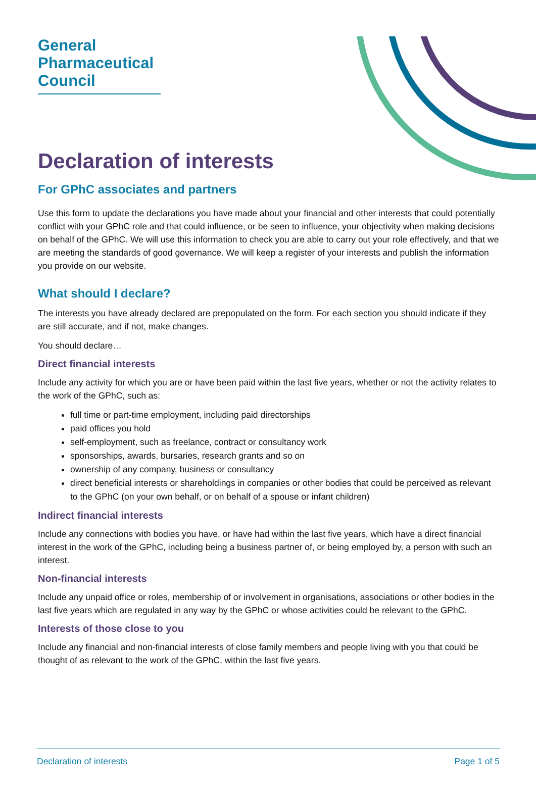General
Pharmaceutical
Council
Declaration of interests
For GPhC associates and partners
Use this form to update the declarations you have made about your financial and other interests that could potentially conflict with your GPhC role and that could influence, or be seen to influence, your objectivity when making decisions on behalf of the GPhC. We will use this information to check you are able to carry out your role effectively, and that we are meeting the standards of good governance. We will keep a register of your interests and publish the information you provide on our website.
What should I declare?
The interests you have already declared are prepopulated on the form. For each section you should indicate if they are still accurate, and if not, make changes.
You should declare…
Direct financial interests
Include any activity for which you are or have been paid within the last five years, whether or not the activity relates to the work of the GPhC, such as:
full time or part-time employment, including paid directorships
paid offices you hold
self-employment, such as freelance, contract or consultancy work
sponsorships, awards, bursaries, research grants and so on
ownership of any company, business or consultancy
direct beneficial interests or shareholdings in companies or other bodies that could be perceived as relevant to the GPhC (on your own behalf, or on behalf of a spouse or infant children)
Indirect financial interests
Include any connections with bodies you have, or have had within the last five years, which have a direct financial interest in the work of the GPhC, including being a business partner of, or being employed by, a person with such an interest.
Non-financial interests
Include any unpaid office or roles, membership of or involvement in organisations, associations or other bodies in the last five years which are regulated in any way by the GPhC or whose activities could be relevant to the GPhC.
Interests of those close to you
Include any financial and non-financial interests of close family members and people living with you that could be thought of as relevant to the work of the GPhC, within the last five years.
Declaration of interests Page 1 of 5